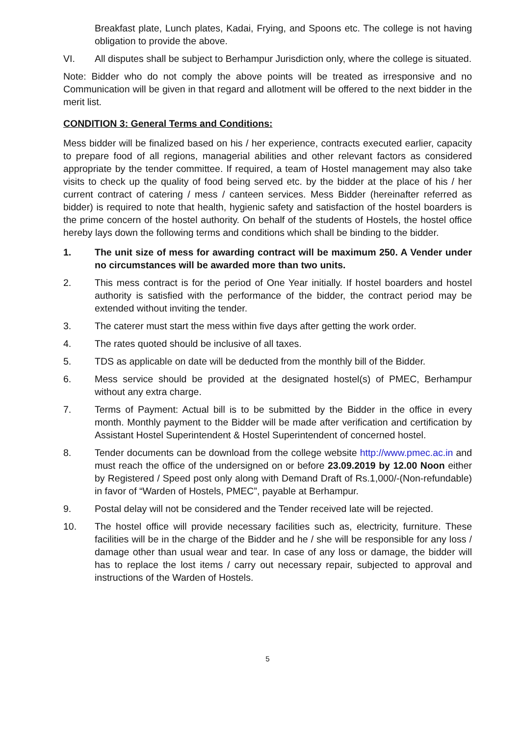Breakfast plate, Lunch plates, Kadai, Frying, and Spoons etc. The college is not having obligation to provide the above.
VI. All disputes shall be subject to Berhampur Jurisdiction only, where the college is situated.
Note: Bidder who do not comply the above points will be treated as irresponsive and no Communication will be given in that regard and allotment will be offered to the next bidder in the merit list.
CONDITION 3: General Terms and Conditions:
Mess bidder will be finalized based on his / her experience, contracts executed earlier, capacity to prepare food of all regions, managerial abilities and other relevant factors as considered appropriate by the tender committee. If required, a team of Hostel management may also take visits to check up the quality of food being served etc. by the bidder at the place of his / her current contract of catering / mess / canteen services. Mess Bidder (hereinafter referred as bidder) is required to note that health, hygienic safety and satisfaction of the hostel boarders is the prime concern of the hostel authority. On behalf of the students of Hostels, the hostel office hereby lays down the following terms and conditions which shall be binding to the bidder.
1. The unit size of mess for awarding contract will be maximum 250. A Vender under no circumstances will be awarded more than two units.
2. This mess contract is for the period of One Year initially. If hostel boarders and hostel authority is satisfied with the performance of the bidder, the contract period may be extended without inviting the tender.
3. The caterer must start the mess within five days after getting the work order.
4. The rates quoted should be inclusive of all taxes.
5. TDS as applicable on date will be deducted from the monthly bill of the Bidder.
6. Mess service should be provided at the designated hostel(s) of PMEC, Berhampur without any extra charge.
7. Terms of Payment: Actual bill is to be submitted by the Bidder in the office in every month. Monthly payment to the Bidder will be made after verification and certification by Assistant Hostel Superintendent & Hostel Superintendent of concerned hostel.
8. Tender documents can be download from the college website http://www.pmec.ac.in and must reach the office of the undersigned on or before 23.09.2019 by 12.00 Noon either by Registered / Speed post only along with Demand Draft of Rs.1,000/-(Non-refundable) in favor of “Warden of Hostels, PMEC”, payable at Berhampur.
9. Postal delay will not be considered and the Tender received late will be rejected.
10. The hostel office will provide necessary facilities such as, electricity, furniture. These facilities will be in the charge of the Bidder and he / she will be responsible for any loss / damage other than usual wear and tear. In case of any loss or damage, the bidder will has to replace the lost items / carry out necessary repair, subjected to approval and instructions of the Warden of Hostels.
5